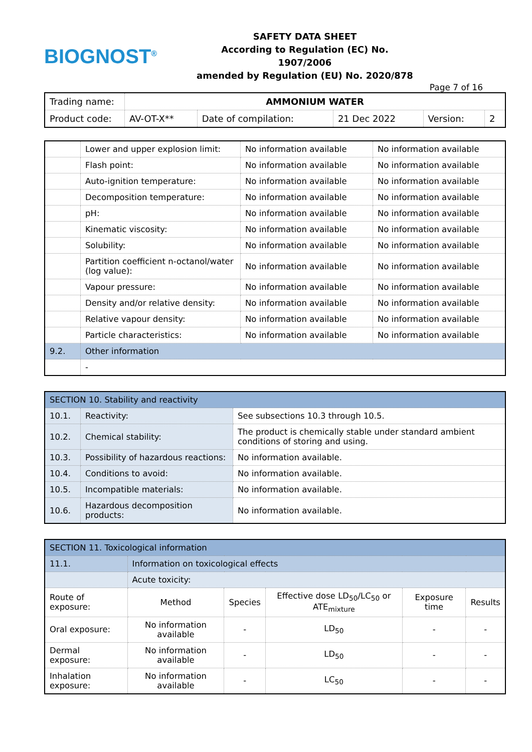BIOGNOST<sup>®</sup>
SAFETY DATA SHEET
According to Regulation (EC) No. 1907/2006
amended by Regulation (EU) No. 2020/878
Page 7 of 16
| Trading name: | AMMONIUM WATER | | | | |
| Product code: | AV-OT-X** | Date of compilation: | 21 Dec 2022 | Version: | 2 |
| | Lower and upper explosion limit: | No information available | No information available |
| | Flash point: | No information available | No information available |
| | Auto-ignition temperature: | No information available | No information available |
| | Decomposition temperature: | No information available | No information available |
| | pH: | No information available | No information available |
| | Kinematic viscosity: | No information available | No information available |
| | Solubility: | No information available | No information available |
| | Partition coefficient n-octanol/water (log value): | No information available | No information available |
| | Vapour pressure: | No information available | No information available |
| | Density and/or relative density: | No information available | No information available |
| | Relative vapour density: | No information available | No information available |
| | Particle characteristics: | No information available | No information available |
| 9.2. | Other information | | |
| | - | | |
| SECTION 10. Stability and reactivity | | |
| 10.1. | Reactivity: | See subsections 10.3 through 10.5. |
| 10.2. | Chemical stability: | The product is chemically stable under standard ambient conditions of storing and using. |
| 10.3. | Possibility of hazardous reactions: | No information available. |
| 10.4. | Conditions to avoid: | No information available. |
| 10.5. | Incompatible materials: | No information available. |
| 10.6. | Hazardous decomposition products: | No information available. |
| SECTION 11. Toxicological information | | | | | |
| 11.1. | Information on toxicological effects | | | | |
| | Acute toxicity: | | | | |
| Route of exposure: | Method | Species | Effective dose LD<sub>50</sub>/LC<sub>50</sub> or ATE<sub>mixture</sub> | Exposure time | Results |
| Oral exposure: | No information available | - | LD<sub>50</sub> | - | - |
| Dermal exposure: | No information available | - | LD<sub>50</sub> | - | - |
| Inhalation exposure: | No information available | - | LC<sub>50</sub> | - | - |